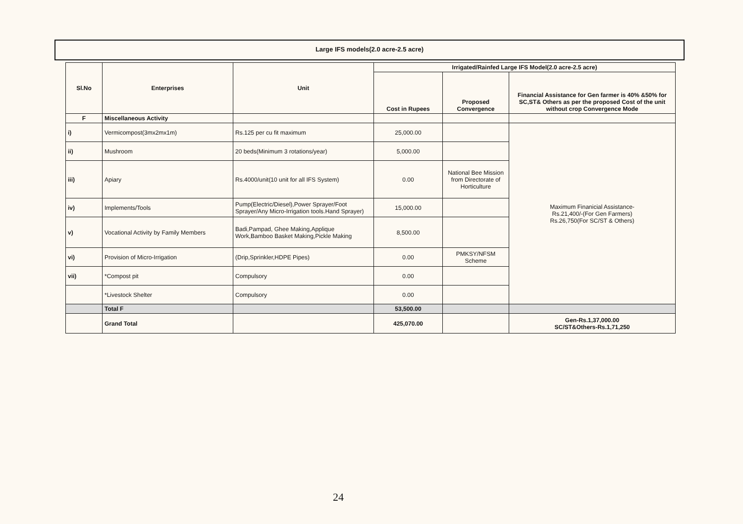Large IFS models(2.0 acre-2.5 acre)
| Sl.No | Enterprises | Unit | Irrigated/Rainfed Large IFS Model(2.0 acre-2.5 acre) | | |
| --- | --- | --- | --- | --- | --- |
| | | | Cost in Rupees | Proposed Convergence | Financial Assistance for Gen farmer is 40% &50% for SC,ST& Others as per the proposed Cost of the unit without crop Convergence Mode |
| F | Miscellaneous Activity | | | | |
| i) | Vermicompost(3mx2mx1m) | Rs.125 per cu fit maximum | 25,000.00 | | Maximum Finanicial Assistance- Rs.21,400/-(For Gen Farmers) Rs.26,750(For SC/ST & Others) |
| ii) | Mushroom | 20 beds(Minimum 3 rotations/year) | 5,000.00 | | |
| iii) | Apiary | Rs.4000/unit(10 unit for all IFS System) | 0.00 | National Bee Mission from Directorate of Horticulture | |
| iv) | Implements/Tools | Pump(Electric/Diesel),Power Sprayer/Foot Sprayer/Any Micro-Irrigation tools.Hand Sprayer) | 15,000.00 | | |
| v) | Vocational Activity by Family Members | Badi,Pampad, Ghee Making,Applique Work,Bamboo Basket Making,Pickle Making | 8,500.00 | | |
| vi) | Provision of Micro-Irrigation | (Drip,Sprinkler,HDPE Pipes) | 0.00 | PMKSY/NFSM Scheme | |
| vii) | *Compost pit | Compulsory | 0.00 | | |
| | *Livestock Shelter | Compulsory | 0.00 | | |
| | Total F | | 53,500.00 | | |
| | Grand Total | | 425,070.00 | | Gen-Rs.1,37,000.00 SC/ST&Others-Rs.1,71,250 |
24